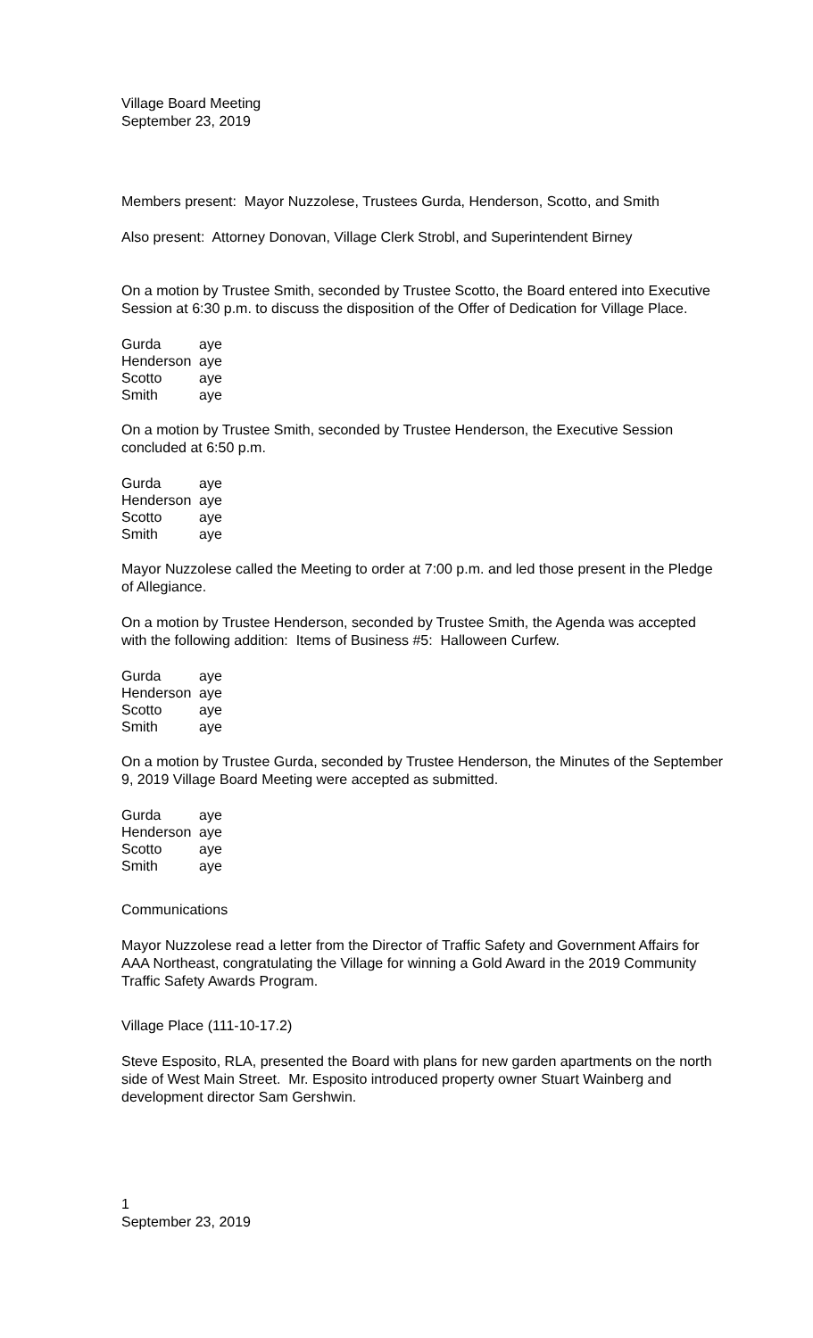Village Board Meeting
September 23, 2019
Members present: Mayor Nuzzolese, Trustees Gurda, Henderson, Scotto, and Smith
Also present: Attorney Donovan, Village Clerk Strobl, and Superintendent Birney
On a motion by Trustee Smith, seconded by Trustee Scotto, the Board entered into Executive Session at 6:30 p.m. to discuss the disposition of the Offer of Dedication for Village Place.
| Gurda | aye |
| Henderson | aye |
| Scotto | aye |
| Smith | aye |
On a motion by Trustee Smith, seconded by Trustee Henderson, the Executive Session concluded at 6:50 p.m.
| Gurda | aye |
| Henderson | aye |
| Scotto | aye |
| Smith | aye |
Mayor Nuzzolese called the Meeting to order at 7:00 p.m. and led those present in the Pledge of Allegiance.
On a motion by Trustee Henderson, seconded by Trustee Smith, the Agenda was accepted with the following addition: Items of Business #5: Halloween Curfew.
| Gurda | aye |
| Henderson | aye |
| Scotto | aye |
| Smith | aye |
On a motion by Trustee Gurda, seconded by Trustee Henderson, the Minutes of the September 9, 2019 Village Board Meeting were accepted as submitted.
| Gurda | aye |
| Henderson | aye |
| Scotto | aye |
| Smith | aye |
Communications
Mayor Nuzzolese read a letter from the Director of Traffic Safety and Government Affairs for AAA Northeast, congratulating the Village for winning a Gold Award in the 2019 Community Traffic Safety Awards Program.
Village Place (111-10-17.2)
Steve Esposito, RLA, presented the Board with plans for new garden apartments on the north side of West Main Street. Mr. Esposito introduced property owner Stuart Wainberg and development director Sam Gershwin.
1
September 23, 2019